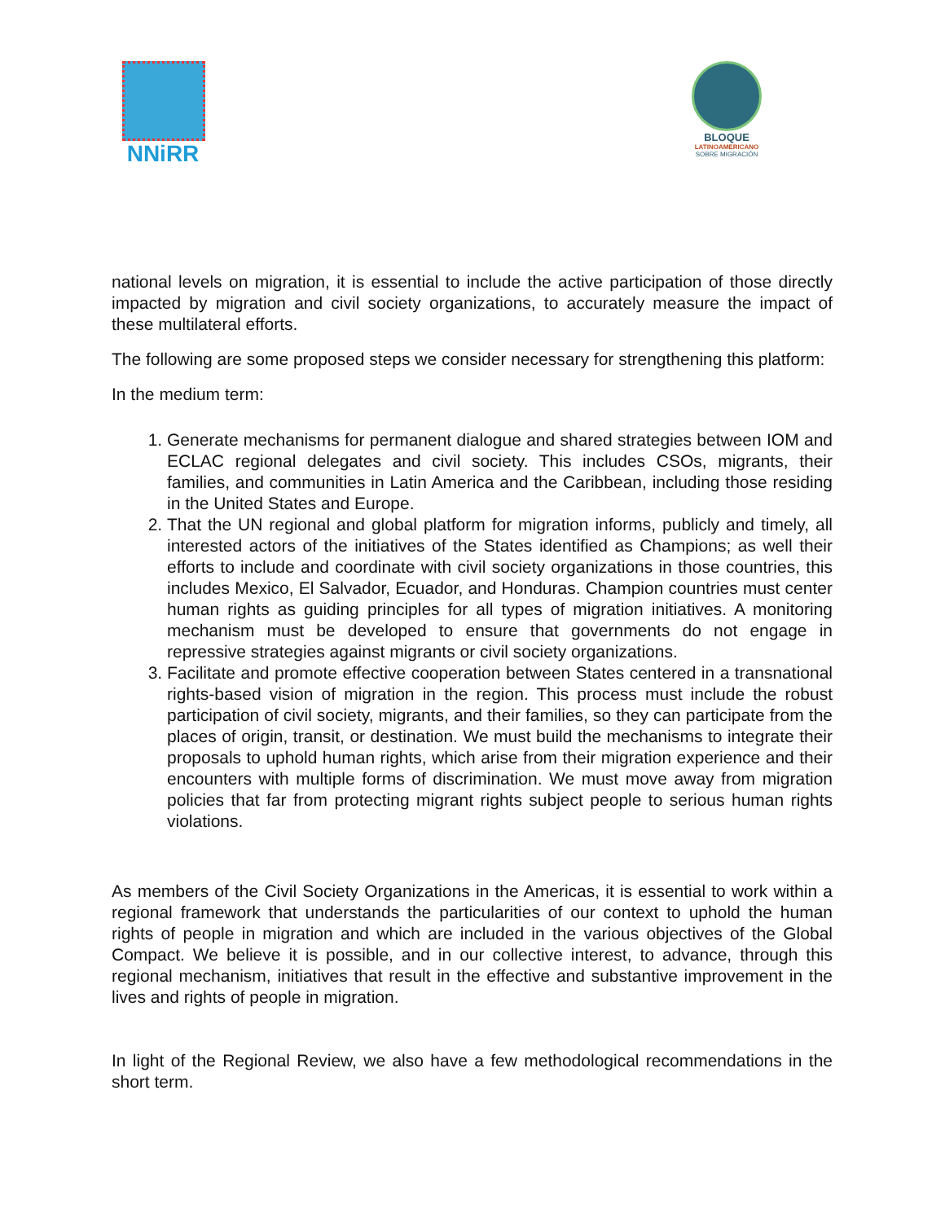NNiRR
BLOQUE
LATINOAMERICANO
SOBRE MIGRACIÓN
national levels on migration, it is essential to include the active participation of those directly impacted by migration and civil society organizations, to accurately measure the impact of these multilateral efforts.
The following are some proposed steps we consider necessary for strengthening this platform:
In the medium term:
1. Generate mechanisms for permanent dialogue and shared strategies between IOM and ECLAC regional delegates and civil society. This includes CSOs, migrants, their families, and communities in Latin America and the Caribbean, including those residing in the United States and Europe.
2. That the UN regional and global platform for migration informs, publicly and timely, all interested actors of the initiatives of the States identified as Champions; as well their efforts to include and coordinate with civil society organizations in those countries, this includes Mexico, El Salvador, Ecuador, and Honduras. Champion countries must center human rights as guiding principles for all types of migration initiatives. A monitoring mechanism must be developed to ensure that governments do not engage in repressive strategies against migrants or civil society organizations.
3. Facilitate and promote effective cooperation between States centered in a transnational rights-based vision of migration in the region. This process must include the robust participation of civil society, migrants, and their families, so they can participate from the places of origin, transit, or destination. We must build the mechanisms to integrate their proposals to uphold human rights, which arise from their migration experience and their encounters with multiple forms of discrimination. We must move away from migration policies that far from protecting migrant rights subject people to serious human rights violations.
As members of the Civil Society Organizations in the Americas, it is essential to work within a regional framework that understands the particularities of our context to uphold the human rights of people in migration and which are included in the various objectives of the Global Compact. We believe it is possible, and in our collective interest, to advance, through this regional mechanism, initiatives that result in the effective and substantive improvement in the lives and rights of people in migration.
In light of the Regional Review, we also have a few methodological recommendations in the short term.